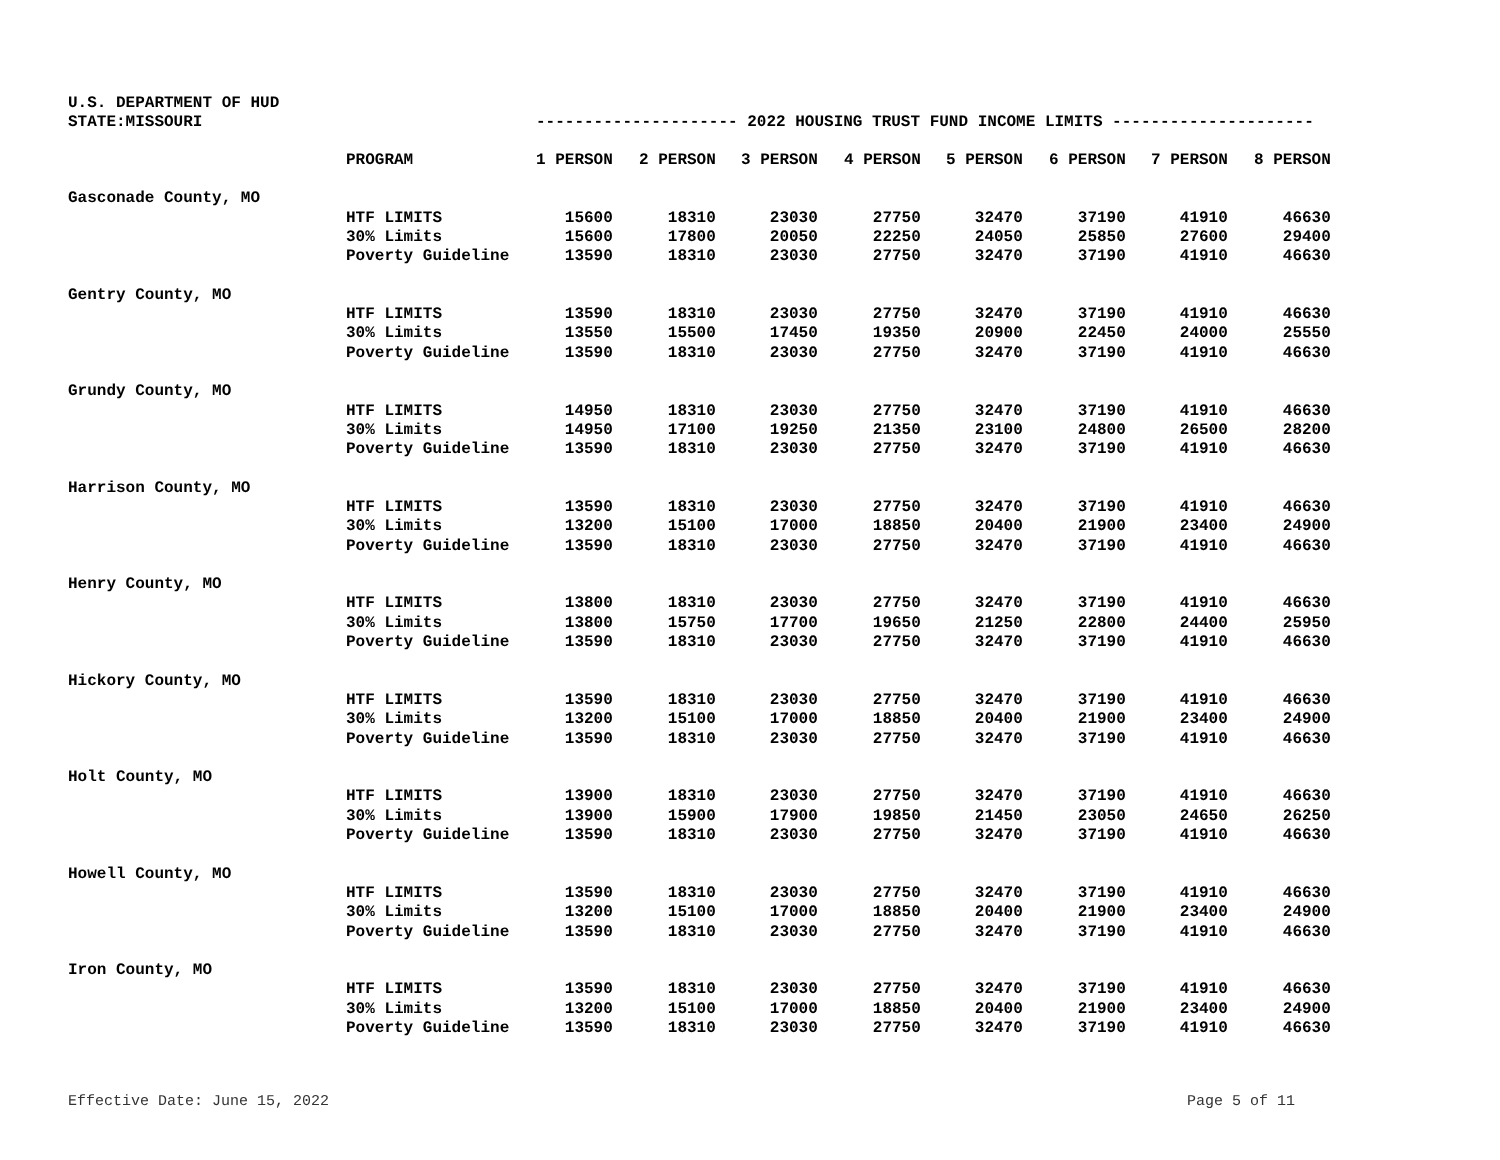U.S. DEPARTMENT OF HUD
STATE:MISSOURI --------------------- 2022 HOUSING TRUST FUND INCOME LIMITS ---------------------
| | PROGRAM | 1 PERSON | 2 PERSON | 3 PERSON | 4 PERSON | 5 PERSON | 6 PERSON | 7 PERSON | 8 PERSON |
| --- | --- | --- | --- | --- | --- | --- | --- | --- | --- |
| Gasconade County, MO | | | | | | | | | |
| | HTF LIMITS | 15600 | 18310 | 23030 | 27750 | 32470 | 37190 | 41910 | 46630 |
| | 30% Limits | 15600 | 17800 | 20050 | 22250 | 24050 | 25850 | 27600 | 29400 |
| | Poverty Guideline | 13590 | 18310 | 23030 | 27750 | 32470 | 37190 | 41910 | 46630 |
| Gentry County, MO | | | | | | | | | |
| | HTF LIMITS | 13590 | 18310 | 23030 | 27750 | 32470 | 37190 | 41910 | 46630 |
| | 30% Limits | 13550 | 15500 | 17450 | 19350 | 20900 | 22450 | 24000 | 25550 |
| | Poverty Guideline | 13590 | 18310 | 23030 | 27750 | 32470 | 37190 | 41910 | 46630 |
| Grundy County, MO | | | | | | | | | |
| | HTF LIMITS | 14950 | 18310 | 23030 | 27750 | 32470 | 37190 | 41910 | 46630 |
| | 30% Limits | 14950 | 17100 | 19250 | 21350 | 23100 | 24800 | 26500 | 28200 |
| | Poverty Guideline | 13590 | 18310 | 23030 | 27750 | 32470 | 37190 | 41910 | 46630 |
| Harrison County, MO | | | | | | | | | |
| | HTF LIMITS | 13590 | 18310 | 23030 | 27750 | 32470 | 37190 | 41910 | 46630 |
| | 30% Limits | 13200 | 15100 | 17000 | 18850 | 20400 | 21900 | 23400 | 24900 |
| | Poverty Guideline | 13590 | 18310 | 23030 | 27750 | 32470 | 37190 | 41910 | 46630 |
| Henry County, MO | | | | | | | | | |
| | HTF LIMITS | 13800 | 18310 | 23030 | 27750 | 32470 | 37190 | 41910 | 46630 |
| | 30% Limits | 13800 | 15750 | 17700 | 19650 | 21250 | 22800 | 24400 | 25950 |
| | Poverty Guideline | 13590 | 18310 | 23030 | 27750 | 32470 | 37190 | 41910 | 46630 |
| Hickory County, MO | | | | | | | | | |
| | HTF LIMITS | 13590 | 18310 | 23030 | 27750 | 32470 | 37190 | 41910 | 46630 |
| | 30% Limits | 13200 | 15100 | 17000 | 18850 | 20400 | 21900 | 23400 | 24900 |
| | Poverty Guideline | 13590 | 18310 | 23030 | 27750 | 32470 | 37190 | 41910 | 46630 |
| Holt County, MO | | | | | | | | | |
| | HTF LIMITS | 13900 | 18310 | 23030 | 27750 | 32470 | 37190 | 41910 | 46630 |
| | 30% Limits | 13900 | 15900 | 17900 | 19850 | 21450 | 23050 | 24650 | 26250 |
| | Poverty Guideline | 13590 | 18310 | 23030 | 27750 | 32470 | 37190 | 41910 | 46630 |
| Howell County, MO | | | | | | | | | |
| | HTF LIMITS | 13590 | 18310 | 23030 | 27750 | 32470 | 37190 | 41910 | 46630 |
| | 30% Limits | 13200 | 15100 | 17000 | 18850 | 20400 | 21900 | 23400 | 24900 |
| | Poverty Guideline | 13590 | 18310 | 23030 | 27750 | 32470 | 37190 | 41910 | 46630 |
| Iron County, MO | | | | | | | | | |
| | HTF LIMITS | 13590 | 18310 | 23030 | 27750 | 32470 | 37190 | 41910 | 46630 |
| | 30% Limits | 13200 | 15100 | 17000 | 18850 | 20400 | 21900 | 23400 | 24900 |
| | Poverty Guideline | 13590 | 18310 | 23030 | 27750 | 32470 | 37190 | 41910 | 46630 |
Effective Date: June 15, 2022 Page 5 of 11